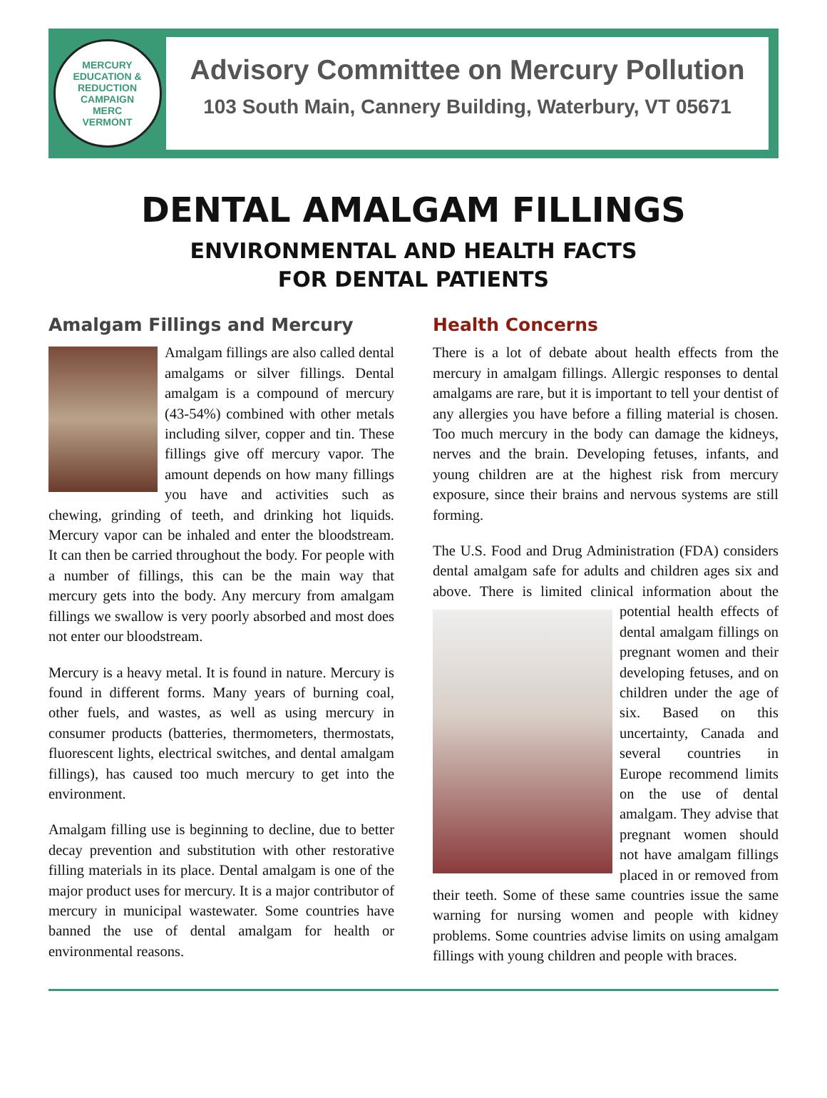MERCURY EDUCATION & REDUCTION CAMPAIGN
MERC
VERMONT
Advisory Committee on Mercury Pollution
103 South Main, Cannery Building, Waterbury, VT 05671
DENTAL AMALGAM FILLINGS
ENVIRONMENTAL AND HEALTH FACTS
FOR DENTAL PATIENTS
Amalgam Fillings and Mercury
Amalgam fillings are also called dental amalgams or silver fillings. Dental amalgam is a compound of mercury (43-54%) combined with other metals including silver, copper and tin. These fillings give off mercury vapor. The amount depends on how many fillings you have and activities such as chewing, grinding of teeth, and drinking hot liquids. Mercury vapor can be inhaled and enter the bloodstream. It can then be carried throughout the body. For people with a number of fillings, this can be the main way that mercury gets into the body. Any mercury from amalgam fillings we swallow is very poorly absorbed and most does not enter our bloodstream.
Mercury is a heavy metal. It is found in nature. Mercury is found in different forms. Many years of burning coal, other fuels, and wastes, as well as using mercury in consumer products (batteries, thermometers, thermostats, fluorescent lights, electrical switches, and dental amalgam fillings), has caused too much mercury to get into the environment.
Amalgam filling use is beginning to decline, due to better decay prevention and substitution with other restorative filling materials in its place. Dental amalgam is one of the major product uses for mercury. It is a major contributor of mercury in municipal wastewater. Some countries have banned the use of dental amalgam for health or environmental reasons.
Health Concerns
There is a lot of debate about health effects from the mercury in amalgam fillings. Allergic responses to dental amalgams are rare, but it is important to tell your dentist of any allergies you have before a filling material is chosen. Too much mercury in the body can damage the kidneys, nerves and the brain. Developing fetuses, infants, and young children are at the highest risk from mercury exposure, since their brains and nervous systems are still forming.
The U.S. Food and Drug Administration (FDA) considers dental amalgam safe for adults and children ages six and above. There is limited clinical information about the potential health effects of dental amalgam fillings on pregnant women and their developing fetuses, and on children under the age of six. Based on this uncertainty, Canada and several countries in Europe recommend limits on the use of dental amalgam. They advise that pregnant women should not have amalgam fillings placed in or removed from their teeth. Some of these same countries issue the same warning for nursing women and people with kidney problems. Some countries advise limits on using amalgam fillings with young children and people with braces.